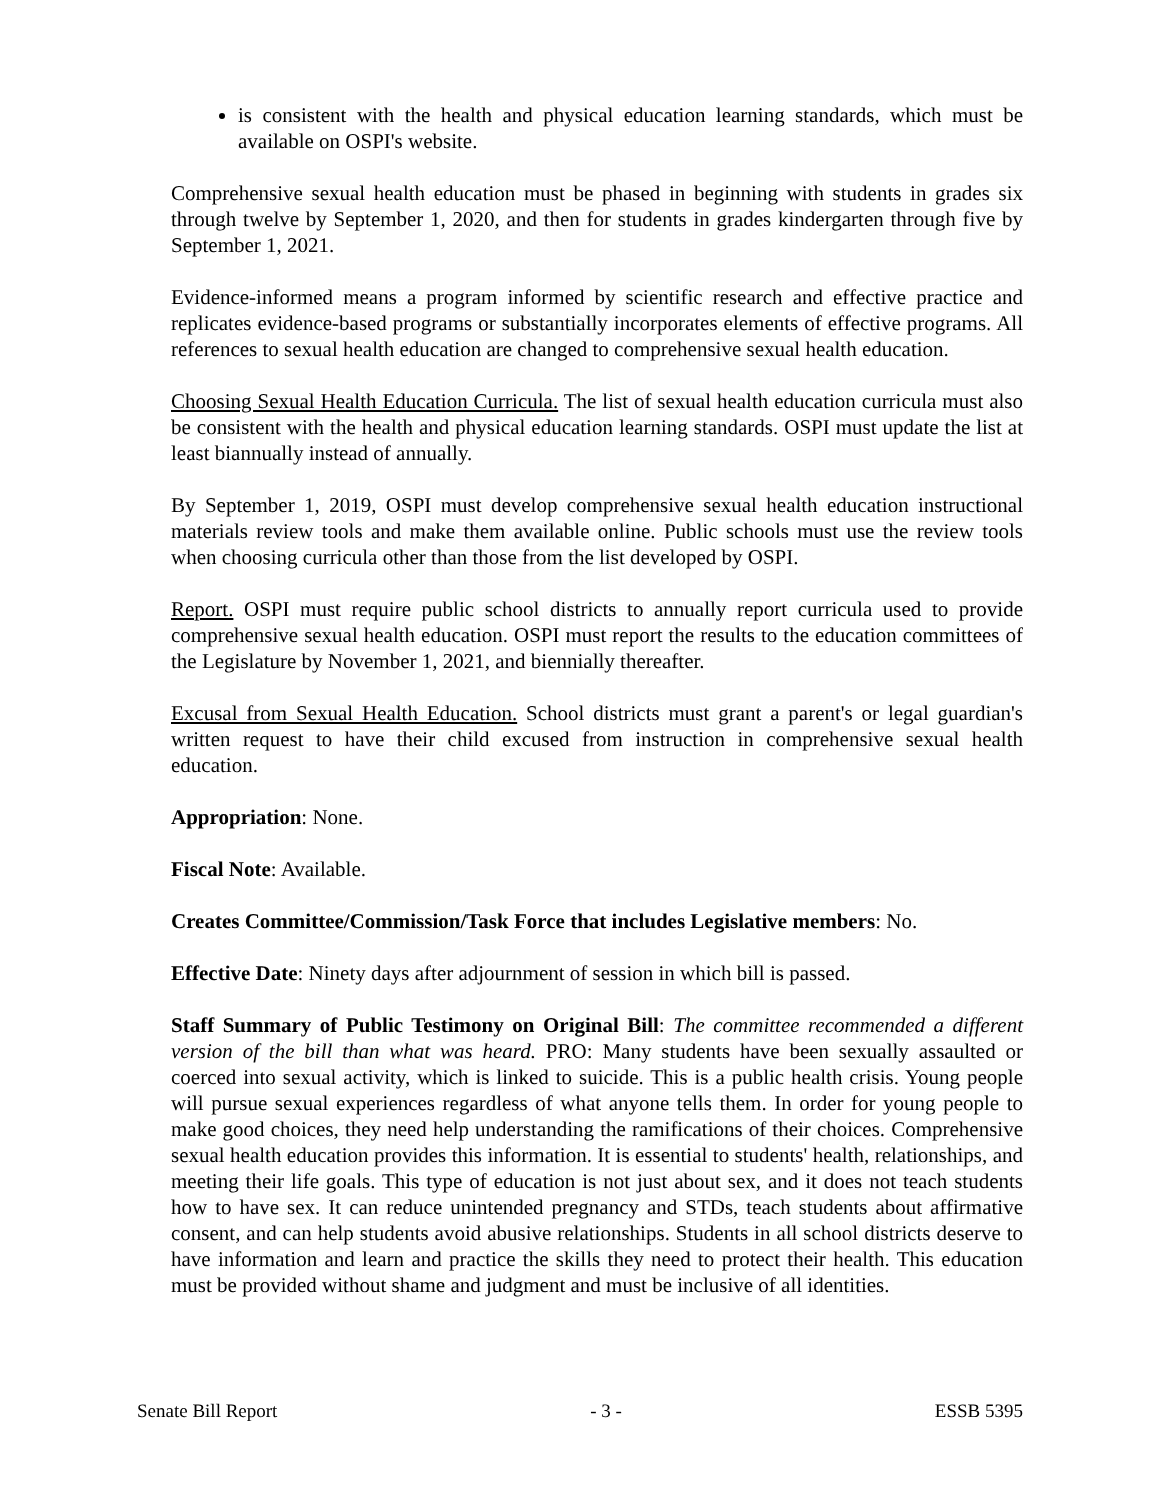is consistent with the health and physical education learning standards, which must be available on OSPI's website.
Comprehensive sexual health education must be phased in beginning with students in grades six through twelve by September 1, 2020, and then for students in grades kindergarten through five by September 1, 2021.
Evidence-informed means a program informed by scientific research and effective practice and replicates evidence-based programs or substantially incorporates elements of effective programs. All references to sexual health education are changed to comprehensive sexual health education.
Choosing Sexual Health Education Curricula. The list of sexual health education curricula must also be consistent with the health and physical education learning standards. OSPI must update the list at least biannually instead of annually.
By September 1, 2019, OSPI must develop comprehensive sexual health education instructional materials review tools and make them available online. Public schools must use the review tools when choosing curricula other than those from the list developed by OSPI.
Report. OSPI must require public school districts to annually report curricula used to provide comprehensive sexual health education. OSPI must report the results to the education committees of the Legislature by November 1, 2021, and biennially thereafter.
Excusal from Sexual Health Education. School districts must grant a parent's or legal guardian's written request to have their child excused from instruction in comprehensive sexual health education.
Appropriation: None.
Fiscal Note: Available.
Creates Committee/Commission/Task Force that includes Legislative members: No.
Effective Date: Ninety days after adjournment of session in which bill is passed.
Staff Summary of Public Testimony on Original Bill: The committee recommended a different version of the bill than what was heard. PRO: Many students have been sexually assaulted or coerced into sexual activity, which is linked to suicide. This is a public health crisis. Young people will pursue sexual experiences regardless of what anyone tells them. In order for young people to make good choices, they need help understanding the ramifications of their choices. Comprehensive sexual health education provides this information. It is essential to students' health, relationships, and meeting their life goals. This type of education is not just about sex, and it does not teach students how to have sex. It can reduce unintended pregnancy and STDs, teach students about affirmative consent, and can help students avoid abusive relationships. Students in all school districts deserve to have information and learn and practice the skills they need to protect their health. This education must be provided without shame and judgment and must be inclusive of all identities.
Senate Bill Report - 3 - ESSB 5395